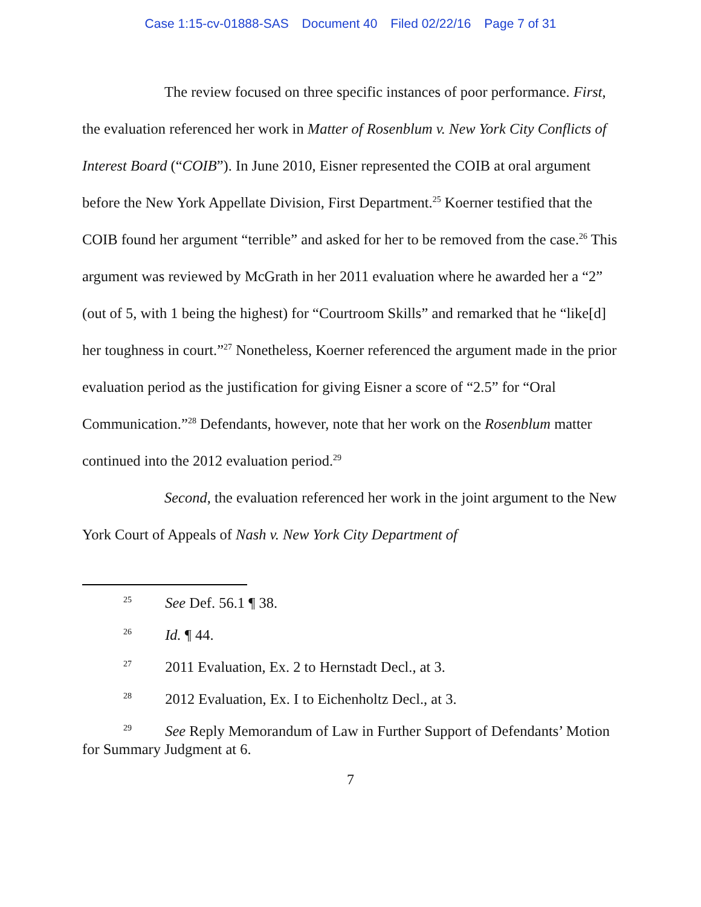Case 1:15-cv-01888-SAS Document 40 Filed 02/22/16 Page 7 of 31
The review focused on three specific instances of poor performance. First, the evaluation referenced her work in Matter of Rosenblum v. New York City Conflicts of Interest Board (“COIB”). In June 2010, Eisner represented the COIB at oral argument before the New York Appellate Division, First Department.<sup>25</sup> Koerner testified that the COIB found her argument “terrible” and asked for her to be removed from the case.<sup>26</sup> This argument was reviewed by McGrath in her 2011 evaluation where he awarded her a “2” (out of 5, with 1 being the highest) for “Courtroom Skills” and remarked that he “like[d] her toughness in court.”<sup>27</sup> Nonetheless, Koerner referenced the argument made in the prior evaluation period as the justification for giving Eisner a score of “2.5” for “Oral Communication.”<sup>28</sup> Defendants, however, note that her work on the Rosenblum matter continued into the 2012 evaluation period.<sup>29</sup>
Second, the evaluation referenced her work in the joint argument to the New York Court of Appeals of Nash v. New York City Department of
<sup>25</sup>   See Def. 56.1 ¶ 38.
<sup>26</sup>   Id. ¶ 44.
<sup>27</sup>   2011 Evaluation, Ex. 2 to Hernstadt Decl., at 3.
<sup>28</sup>   2012 Evaluation, Ex. I to Eichenholtz Decl., at 3.
<sup>29</sup>   See Reply Memorandum of Law in Further Support of Defendants’ Motion for Summary Judgment at 6.
7